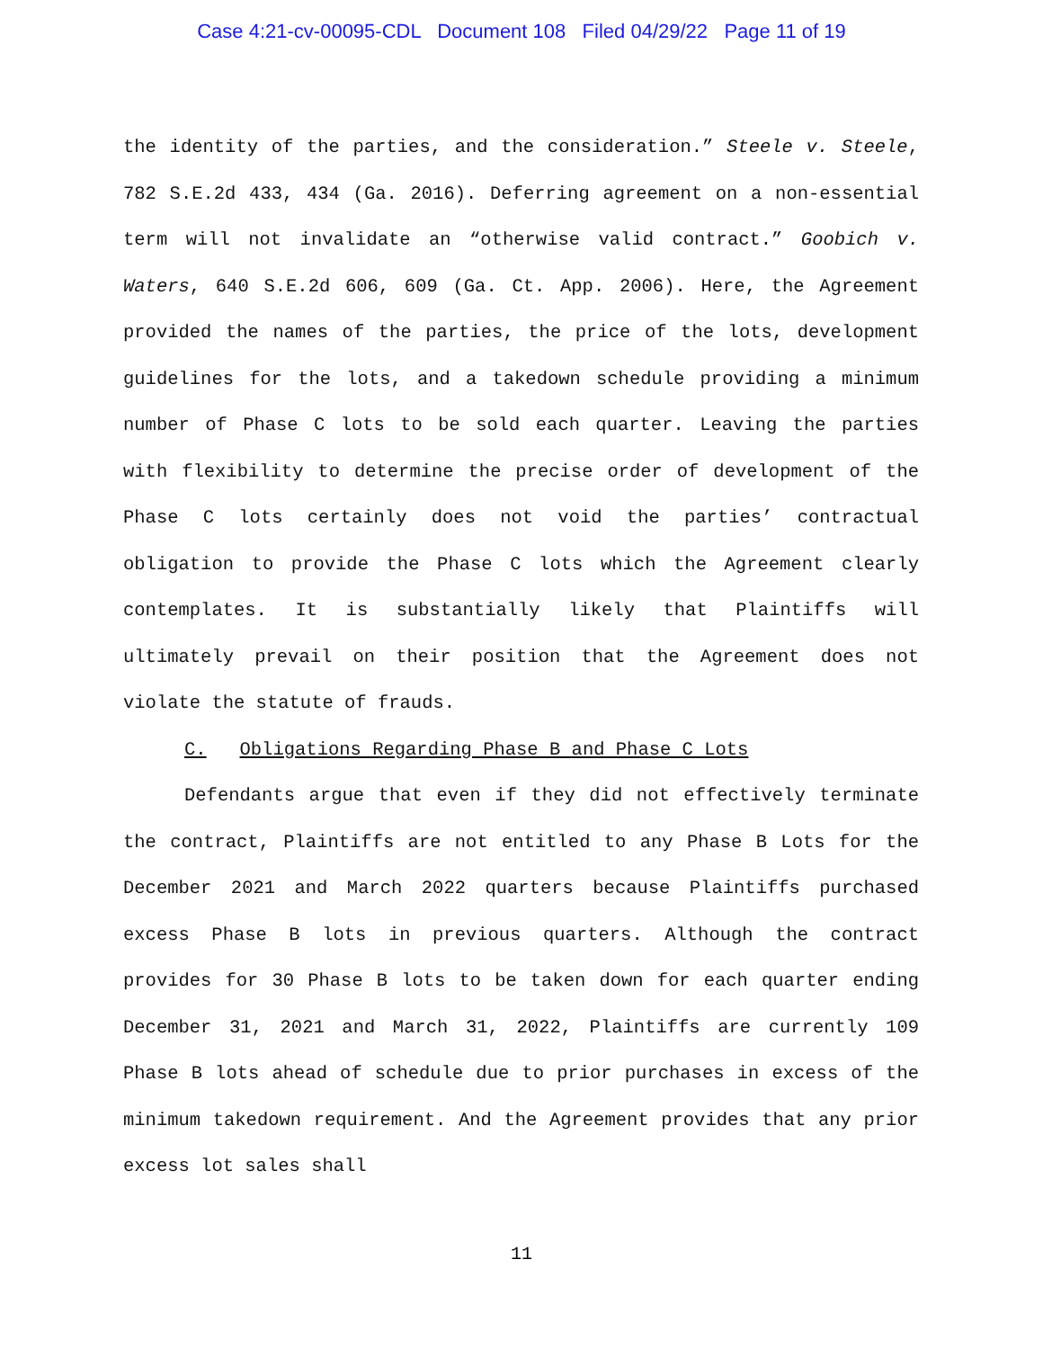Case 4:21-cv-00095-CDL Document 108 Filed 04/29/22 Page 11 of 19
the identity of the parties, and the consideration.” Steele v. Steele, 782 S.E.2d 433, 434 (Ga. 2016). Deferring agreement on a non-essential term will not invalidate an “otherwise valid contract.” Goobich v. Waters, 640 S.E.2d 606, 609 (Ga. Ct. App. 2006). Here, the Agreement provided the names of the parties, the price of the lots, development guidelines for the lots, and a takedown schedule providing a minimum number of Phase C lots to be sold each quarter. Leaving the parties with flexibility to determine the precise order of development of the Phase C lots certainly does not void the parties’ contractual obligation to provide the Phase C lots which the Agreement clearly contemplates. It is substantially likely that Plaintiffs will ultimately prevail on their position that the Agreement does not violate the statute of frauds.
C. Obligations Regarding Phase B and Phase C Lots
Defendants argue that even if they did not effectively terminate the contract, Plaintiffs are not entitled to any Phase B Lots for the December 2021 and March 2022 quarters because Plaintiffs purchased excess Phase B lots in previous quarters. Although the contract provides for 30 Phase B lots to be taken down for each quarter ending December 31, 2021 and March 31, 2022, Plaintiffs are currently 109 Phase B lots ahead of schedule due to prior purchases in excess of the minimum takedown requirement. And the Agreement provides that any prior excess lot sales shall
11